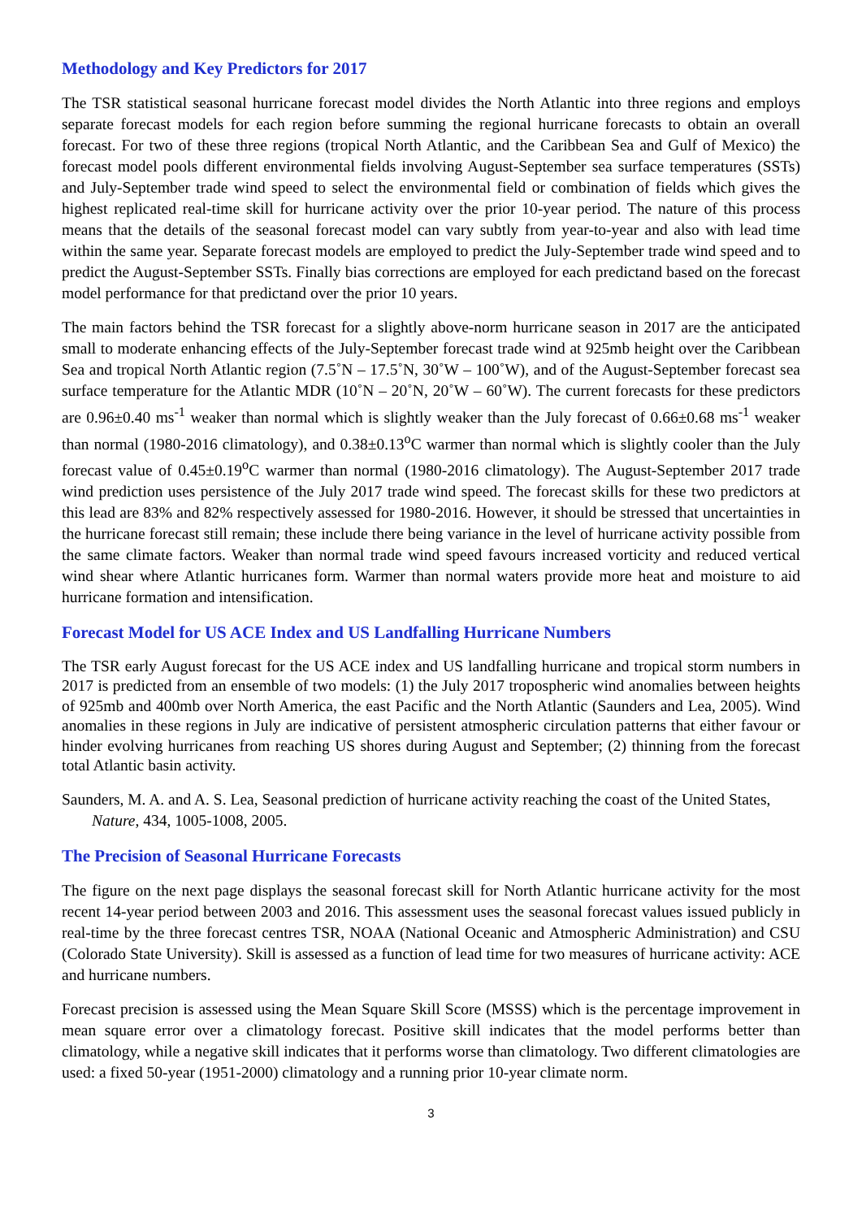Methodology and Key Predictors for 2017
The TSR statistical seasonal hurricane forecast model divides the North Atlantic into three regions and employs separate forecast models for each region before summing the regional hurricane forecasts to obtain an overall forecast. For two of these three regions (tropical North Atlantic, and the Caribbean Sea and Gulf of Mexico) the forecast model pools different environmental fields involving August-September sea surface temperatures (SSTs) and July-September trade wind speed to select the environmental field or combination of fields which gives the highest replicated real-time skill for hurricane activity over the prior 10-year period. The nature of this process means that the details of the seasonal forecast model can vary subtly from year-to-year and also with lead time within the same year. Separate forecast models are employed to predict the July-September trade wind speed and to predict the August-September SSTs. Finally bias corrections are employed for each predictand based on the forecast model performance for that predictand over the prior 10 years.
The main factors behind the TSR forecast for a slightly above-norm hurricane season in 2017 are the anticipated small to moderate enhancing effects of the July-September forecast trade wind at 925mb height over the Caribbean Sea and tropical North Atlantic region (7.5˚N – 17.5˚N, 30˚W – 100˚W), and of the August-September forecast sea surface temperature for the Atlantic MDR (10˚N – 20˚N, 20˚W – 60˚W). The current forecasts for these predictors are 0.96±0.40 ms<sup>-1</sup> weaker than normal which is slightly weaker than the July forecast of 0.66±0.68 ms<sup>-1</sup> weaker than normal (1980-2016 climatology), and 0.38±0.13<sup>o</sup>C warmer than normal which is slightly cooler than the July forecast value of 0.45±0.19<sup>o</sup>C warmer than normal (1980-2016 climatology). The August-September 2017 trade wind prediction uses persistence of the July 2017 trade wind speed. The forecast skills for these two predictors at this lead are 83% and 82% respectively assessed for 1980-2016. However, it should be stressed that uncertainties in the hurricane forecast still remain; these include there being variance in the level of hurricane activity possible from the same climate factors. Weaker than normal trade wind speed favours increased vorticity and reduced vertical wind shear where Atlantic hurricanes form. Warmer than normal waters provide more heat and moisture to aid hurricane formation and intensification.
Forecast Model for US ACE Index and US Landfalling Hurricane Numbers
The TSR early August forecast for the US ACE index and US landfalling hurricane and tropical storm numbers in 2017 is predicted from an ensemble of two models: (1) the July 2017 tropospheric wind anomalies between heights of 925mb and 400mb over North America, the east Pacific and the North Atlantic (Saunders and Lea, 2005). Wind anomalies in these regions in July are indicative of persistent atmospheric circulation patterns that either favour or hinder evolving hurricanes from reaching US shores during August and September; (2) thinning from the forecast total Atlantic basin activity.
Saunders, M. A. and A. S. Lea, Seasonal prediction of hurricane activity reaching the coast of the United States, Nature, 434, 1005-1008, 2005.
The Precision of Seasonal Hurricane Forecasts
The figure on the next page displays the seasonal forecast skill for North Atlantic hurricane activity for the most recent 14-year period between 2003 and 2016. This assessment uses the seasonal forecast values issued publicly in real-time by the three forecast centres TSR, NOAA (National Oceanic and Atmospheric Administration) and CSU (Colorado State University). Skill is assessed as a function of lead time for two measures of hurricane activity: ACE and hurricane numbers.
Forecast precision is assessed using the Mean Square Skill Score (MSSS) which is the percentage improvement in mean square error over a climatology forecast. Positive skill indicates that the model performs better than climatology, while a negative skill indicates that it performs worse than climatology. Two different climatologies are used: a fixed 50-year (1951-2000) climatology and a running prior 10-year climate norm.
3